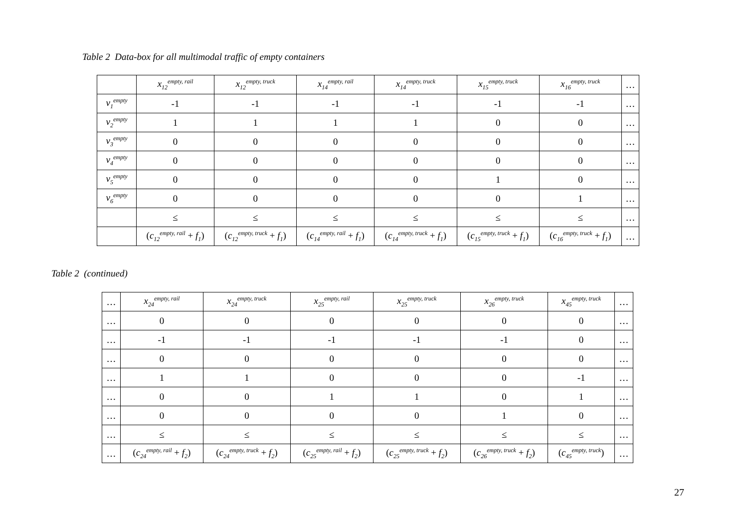Table 2 Data-box for all multimodal traffic of empty containers
| | x<sub>12</sub><sup>empty, rail</sup> | x<sub>12</sub><sup>empty, truck</sup> | x<sub>14</sub><sup>empty, rail</sup> | x<sub>14</sub><sup>empty, truck</sup> | x<sub>15</sub><sup>empty, truck</sup> | x<sub>16</sub><sup>empty, truck</sup> | … |
| v<sub>1</sub><sup>empty</sup> | -1 | -1 | -1 | -1 | -1 | -1 | … |
| v<sub>2</sub><sup>empty</sup> | 1 | 1 | 1 | 1 | 0 | 0 | … |
| v<sub>3</sub><sup>empty</sup> | 0 | 0 | 0 | 0 | 0 | 0 | … |
| v<sub>4</sub><sup>empty</sup> | 0 | 0 | 0 | 0 | 0 | 0 | … |
| v<sub>5</sub><sup>empty</sup> | 0 | 0 | 0 | 0 | 1 | 0 | … |
| v<sub>6</sub><sup>empty</sup> | 0 | 0 | 0 | 0 | 0 | 1 | … |
| | ≤ | ≤ | ≤ | ≤ | ≤ | ≤ | … |
| | ( c<sub>12</sub><sup>empty, rail</sup> + f<sub>1</sub>) | ( c<sub>12</sub><sup>empty, truck</sup> + f<sub>1</sub>) | ( c<sub>14</sub><sup>empty, rail</sup> + f<sub>1</sub>) | ( c<sub>14</sub><sup>empty, truck</sup> + f<sub>1</sub>) | ( c<sub>15</sub><sup>empty, truck</sup> + f<sub>1</sub>) | ( c<sub>16</sub><sup>empty, truck</sup> + f<sub>1</sub>) | … |
Table 2 (continued)
| … | x<sub>24</sub><sup>empty, rail</sup> | x<sub>24</sub><sup>empty, truck</sup> | x<sub>25</sub><sup>empty, rail</sup> | x<sub>25</sub><sup>empty, truck</sup> | x<sub>26</sub><sup>empty, truck</sup> | x<sub>45</sub><sup>empty, truck</sup> | … |
| … | 0 | 0 | 0 | 0 | 0 | 0 | … |
| … | -1 | -1 | -1 | -1 | -1 | 0 | … |
| … | 0 | 0 | 0 | 0 | 0 | 0 | … |
| … | 1 | 1 | 0 | 0 | 0 | -1 | … |
| … | 0 | 0 | 1 | 1 | 0 | 1 | … |
| … | 0 | 0 | 0 | 0 | 1 | 0 | … |
| … | ≤ | ≤ | ≤ | ≤ | ≤ | ≤ | … |
| … | ( c<sub>24</sub><sup>empty, rail</sup> + f<sub>2</sub>) | ( c<sub>24</sub><sup>empty, truck</sup> + f<sub>2</sub>) | ( c<sub>25</sub><sup>empty, rail</sup> + f<sub>2</sub>) | ( c<sub>25</sub><sup>empty, truck</sup> + f<sub>2</sub>) | ( c<sub>26</sub><sup>empty, truck</sup> + f<sub>2</sub>) | ( c<sub>45</sub><sup>empty, truck</sup>) | … |
27